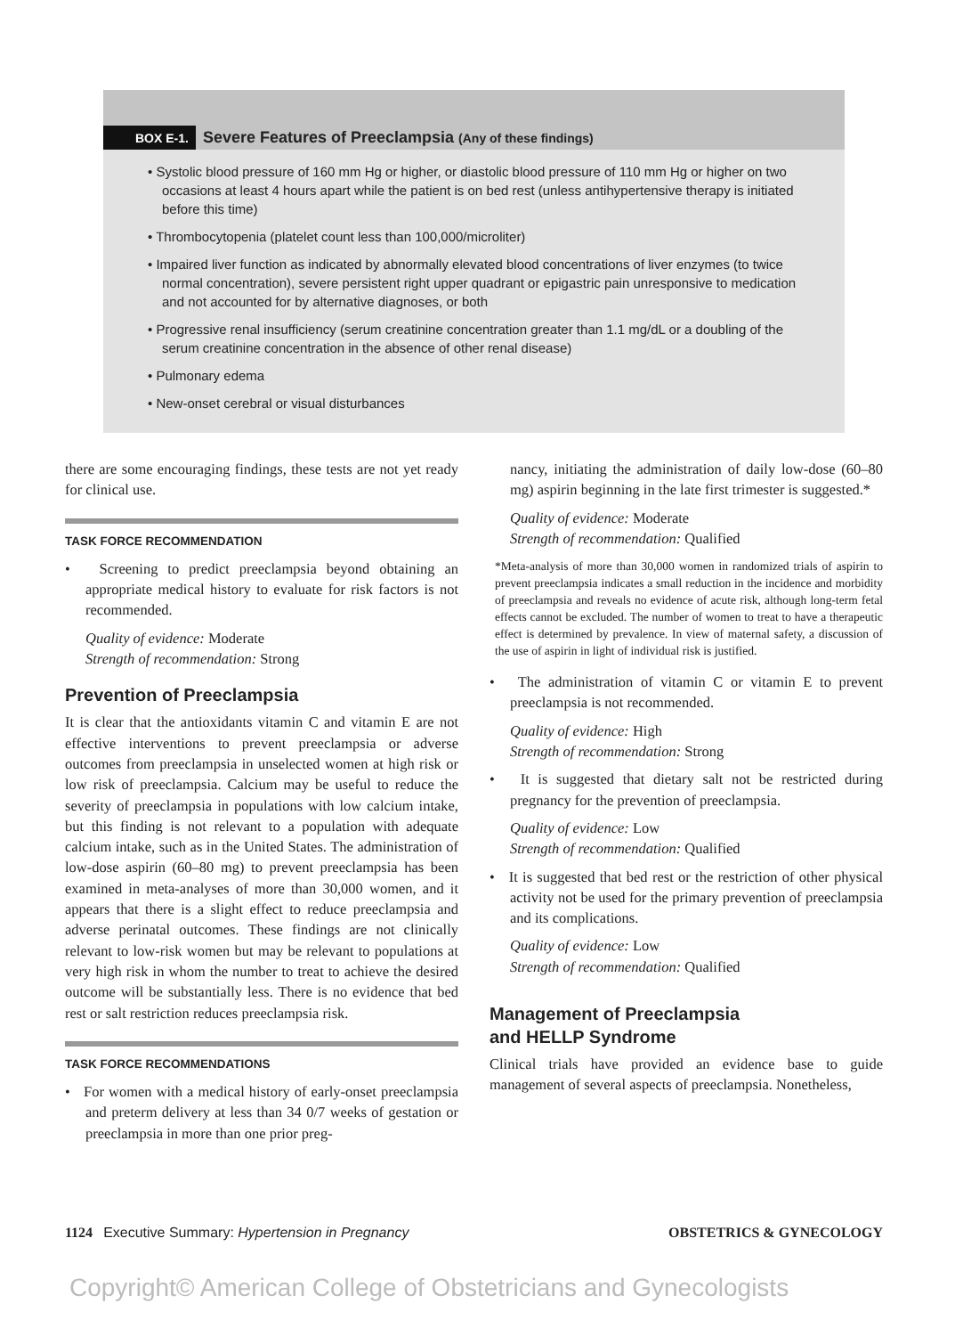BOX E-1. Severe Features of Preeclampsia (Any of these findings)
• Systolic blood pressure of 160 mm Hg or higher, or diastolic blood pressure of 110 mm Hg or higher on two occasions at least 4 hours apart while the patient is on bed rest (unless antihypertensive therapy is initiated before this time)
• Thrombocytopenia (platelet count less than 100,000/microliter)
• Impaired liver function as indicated by abnormally elevated blood concentrations of liver enzymes (to twice normal concentration), severe persistent right upper quadrant or epigastric pain unresponsive to medication and not accounted for by alternative diagnoses, or both
• Progressive renal insufficiency (serum creatinine concentration greater than 1.1 mg/dL or a doubling of the serum creatinine concentration in the absence of other renal disease)
• Pulmonary edema
• New-onset cerebral or visual disturbances
there are some encouraging findings, these tests are not yet ready for clinical use.
TASK FORCE RECOMMENDATION
• Screening to predict preeclampsia beyond obtaining an appropriate medical history to evaluate for risk factors is not recommended.
Quality of evidence: Moderate
Strength of recommendation: Strong
Prevention of Preeclampsia
It is clear that the antioxidants vitamin C and vitamin E are not effective interventions to prevent preeclampsia or adverse outcomes from preeclampsia in unselected women at high risk or low risk of preeclampsia. Calcium may be useful to reduce the severity of preeclampsia in populations with low calcium intake, but this finding is not relevant to a population with adequate calcium intake, such as in the United States. The administration of low-dose aspirin (60–80 mg) to prevent preeclampsia has been examined in meta-analyses of more than 30,000 women, and it appears that there is a slight effect to reduce preeclampsia and adverse perinatal outcomes. These findings are not clinically relevant to low-risk women but may be relevant to populations at very high risk in whom the number to treat to achieve the desired outcome will be substantially less. There is no evidence that bed rest or salt restriction reduces preeclampsia risk.
TASK FORCE RECOMMENDATIONS
• For women with a medical history of early-onset preeclampsia and preterm delivery at less than 34 0/7 weeks of gestation or preeclampsia in more than one prior preg-
nancy, initiating the administration of daily low-dose (60–80 mg) aspirin beginning in the late first trimester is suggested.*
Quality of evidence: Moderate
Strength of recommendation: Qualified
*Meta-analysis of more than 30,000 women in randomized trials of aspirin to prevent preeclampsia indicates a small reduction in the incidence and morbidity of preeclampsia and reveals no evidence of acute risk, although long-term fetal effects cannot be excluded. The number of women to treat to have a therapeutic effect is determined by prevalence. In view of maternal safety, a discussion of the use of aspirin in light of individual risk is justified.
• The administration of vitamin C or vitamin E to prevent preeclampsia is not recommended.
Quality of evidence: High
Strength of recommendation: Strong
• It is suggested that dietary salt not be restricted during pregnancy for the prevention of preeclampsia.
Quality of evidence: Low
Strength of recommendation: Qualified
• It is suggested that bed rest or the restriction of other physical activity not be used for the primary prevention of preeclampsia and its complications.
Quality of evidence: Low
Strength of recommendation: Qualified
Management of Preeclampsia
and HELLP Syndrome
Clinical trials have provided an evidence base to guide management of several aspects of preeclampsia. Nonetheless,
1124 Executive Summary: Hypertension in Pregnancy OBSTETRICS & GYNECOLOGY
Copyright© American College of Obstetricians and Gynecologists